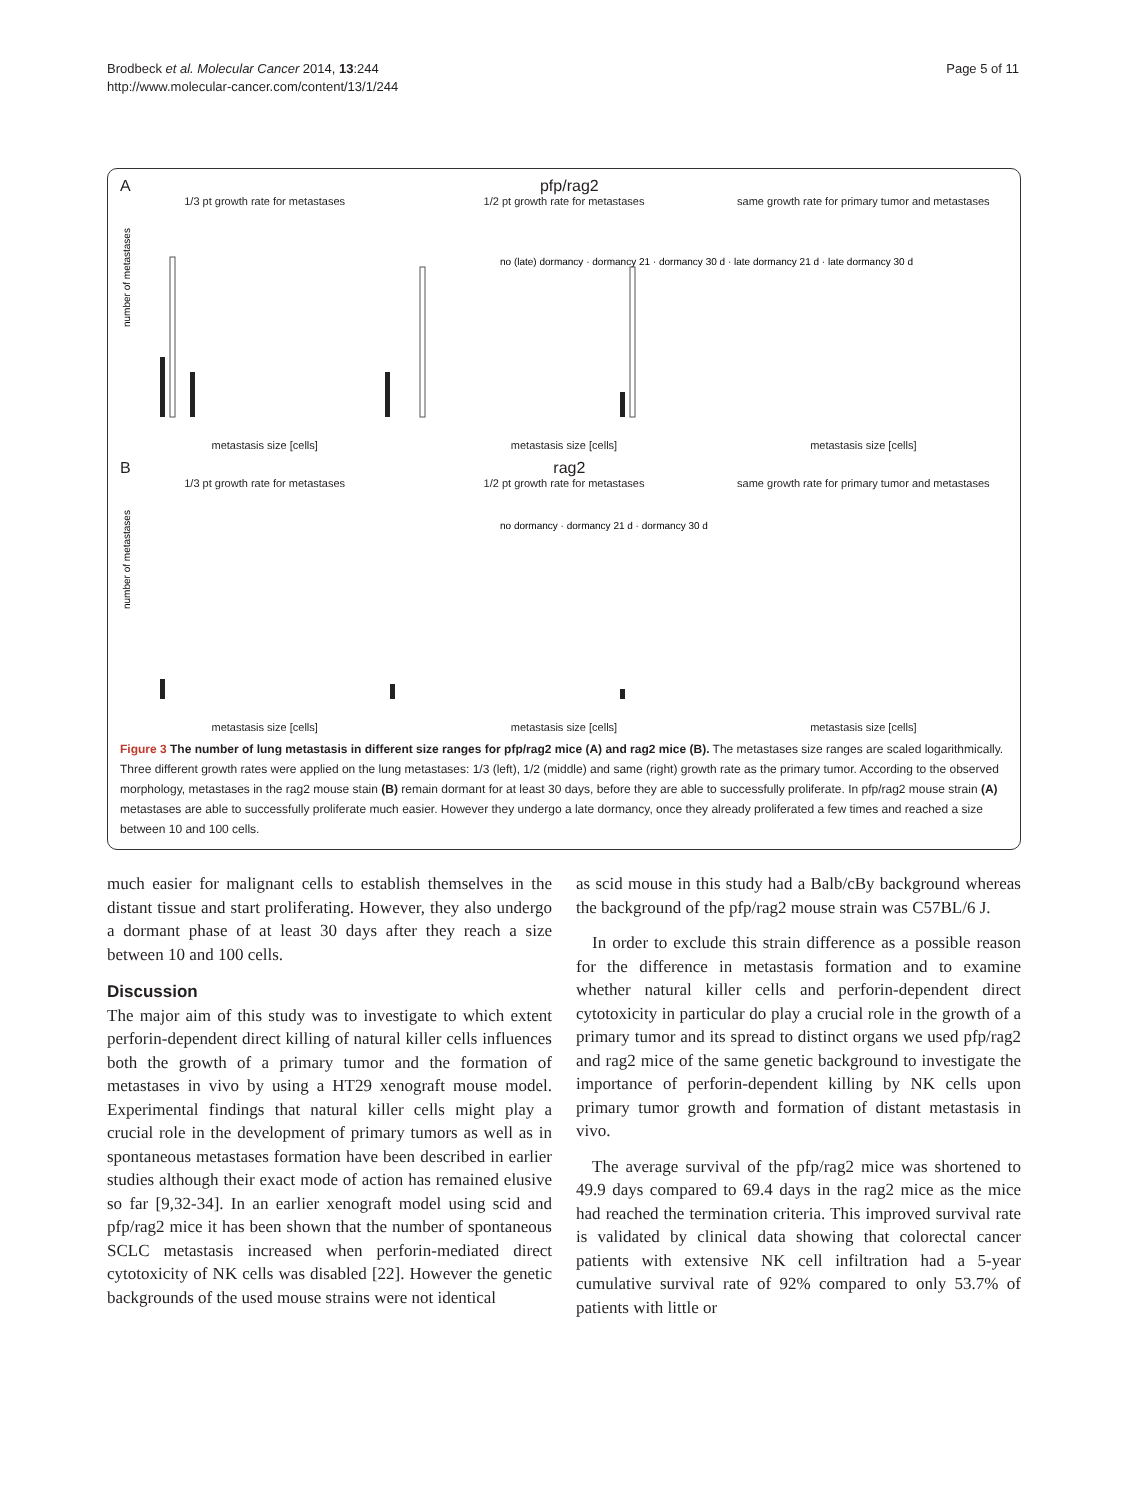Brodbeck et al. Molecular Cancer 2014, 13:244
http://www.molecular-cancer.com/content/13/1/244
Page 5 of 11
Apfp/rag2
1/3 pt growth rate for metastases
1/2 pt growth rate for metastases
same growth rate for primary tumor and metastases
number of metastases
no (late) dormancy · dormancy 21 · dormancy 30 d · late dormancy 21 d · late dormancy 30 d
metastasis size [cells] metastasis size [cells] metastasis size [cells]
Brag2
1/3 pt growth rate for metastases
1/2 pt growth rate for metastases
same growth rate for primary tumor and metastases
no dormancy · dormancy 21 d · dormancy 30 d
number of metastases
metastasis size [cells] metastasis size [cells] metastasis size [cells]
Figure 3 The number of lung metastasis in different size ranges for pfp/rag2 mice (A) and rag2 mice (B). The metastases size ranges are scaled logarithmically. Three different growth rates were applied on the lung metastases: 1/3 (left), 1/2 (middle) and same (right) growth rate as the primary tumor. According to the observed morphology, metastases in the rag2 mouse stain (B) remain dormant for at least 30 days, before they are able to successfully proliferate. In pfp/rag2 mouse strain (A) metastases are able to successfully proliferate much easier. However they undergo a late dormancy, once they already proliferated a few times and reached a size between 10 and 100 cells.
much easier for malignant cells to establish themselves in the distant tissue and start proliferating. However, they also undergo a dormant phase of at least 30 days after they reach a size between 10 and 100 cells.
Discussion
The major aim of this study was to investigate to which extent perforin-dependent direct killing of natural killer cells influences both the growth of a primary tumor and the formation of metastases in vivo by using a HT29 xenograft mouse model. Experimental findings that natural killer cells might play a crucial role in the development of primary tumors as well as in spontaneous metastases formation have been described in earlier studies although their exact mode of action has remained elusive so far [9,32-34]. In an earlier xenograft model using scid and pfp/rag2 mice it has been shown that the number of spontaneous SCLC metastasis increased when perforin-mediated direct cytotoxicity of NK cells was disabled [22]. However the genetic backgrounds of the used mouse strains were not identical
as scid mouse in this study had a Balb/cBy background whereas the background of the pfp/rag2 mouse strain was C57BL/6 J.
In order to exclude this strain difference as a possible reason for the difference in metastasis formation and to examine whether natural killer cells and perforin-dependent direct cytotoxicity in particular do play a crucial role in the growth of a primary tumor and its spread to distinct organs we used pfp/rag2 and rag2 mice of the same genetic background to investigate the importance of perforin-dependent killing by NK cells upon primary tumor growth and formation of distant metastasis in vivo.
The average survival of the pfp/rag2 mice was shortened to 49.9 days compared to 69.4 days in the rag2 mice as the mice had reached the termination criteria. This improved survival rate is validated by clinical data showing that colorectal cancer patients with extensive NK cell infiltration had a 5-year cumulative survival rate of 92% compared to only 53.7% of patients with little or